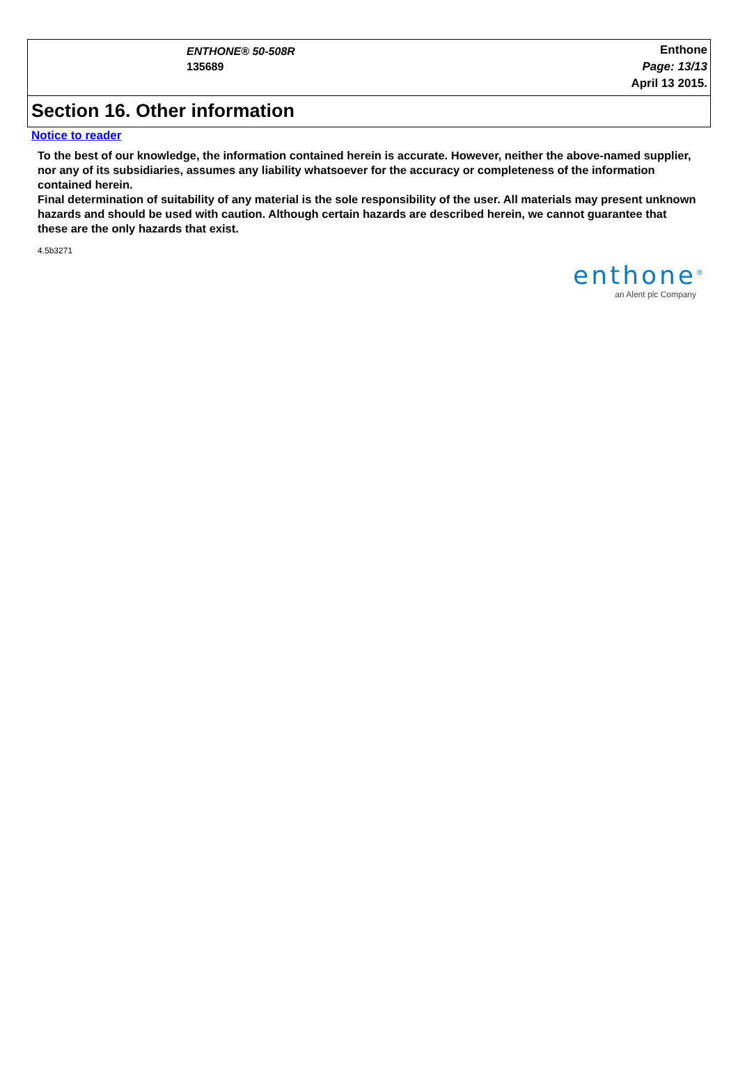ENTHONE® 50-508R
135689
Enthone
Page: 13/13
April 13 2015.
Section 16. Other information
Notice to reader
To the best of our knowledge, the information contained herein is accurate. However, neither the above-named supplier, nor any of its subsidiaries, assumes any liability whatsoever for the accuracy or completeness of the information contained herein.
Final determination of suitability of any material is the sole responsibility of the user. All materials may present unknown hazards and should be used with caution. Although certain hazards are described herein, we cannot guarantee that these are the only hazards that exist.
4.5b3271
enthone<sup>®</sup>
an Alent plc Company